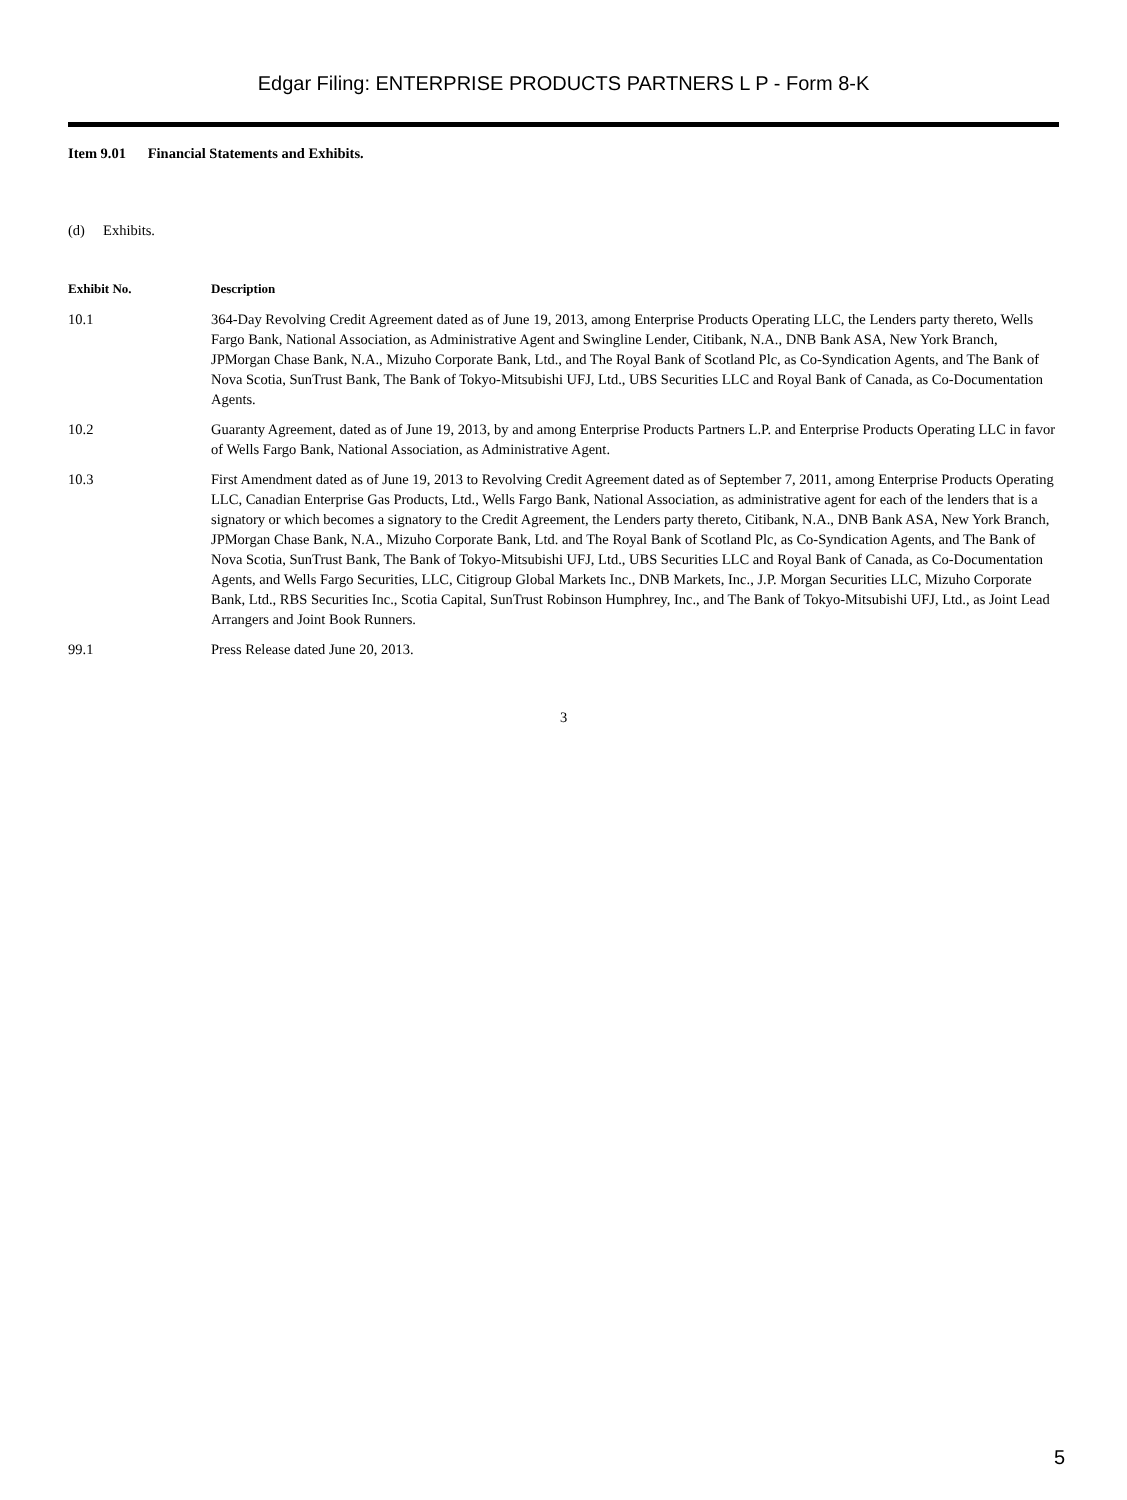Edgar Filing: ENTERPRISE PRODUCTS PARTNERS L P - Form 8-K
Item 9.01 Financial Statements and Exhibits.
(d) Exhibits.
| Exhibit No. | Description |
| --- | --- |
| 10.1 | 364-Day Revolving Credit Agreement dated as of June 19, 2013, among Enterprise Products Operating LLC, the Lenders party thereto, Wells Fargo Bank, National Association, as Administrative Agent and Swingline Lender, Citibank, N.A., DNB Bank ASA, New York Branch, JPMorgan Chase Bank, N.A., Mizuho Corporate Bank, Ltd., and The Royal Bank of Scotland Plc, as Co-Syndication Agents, and The Bank of Nova Scotia, SunTrust Bank, The Bank of Tokyo-Mitsubishi UFJ, Ltd., UBS Securities LLC and Royal Bank of Canada, as Co-Documentation Agents. |
| 10.2 | Guaranty Agreement, dated as of June 19, 2013, by and among Enterprise Products Partners L.P. and Enterprise Products Operating LLC in favor of Wells Fargo Bank, National Association, as Administrative Agent. |
| 10.3 | First Amendment dated as of June 19, 2013 to Revolving Credit Agreement dated as of September 7, 2011, among Enterprise Products Operating LLC, Canadian Enterprise Gas Products, Ltd., Wells Fargo Bank, National Association, as administrative agent for each of the lenders that is a signatory or which becomes a signatory to the Credit Agreement, the Lenders party thereto, Citibank, N.A., DNB Bank ASA, New York Branch, JPMorgan Chase Bank, N.A., Mizuho Corporate Bank, Ltd. and The Royal Bank of Scotland Plc, as Co-Syndication Agents, and The Bank of Nova Scotia, SunTrust Bank, The Bank of Tokyo-Mitsubishi UFJ, Ltd., UBS Securities LLC and Royal Bank of Canada, as Co-Documentation Agents, and Wells Fargo Securities, LLC, Citigroup Global Markets Inc., DNB Markets, Inc., J.P. Morgan Securities LLC, Mizuho Corporate Bank, Ltd., RBS Securities Inc., Scotia Capital, SunTrust Robinson Humphrey, Inc., and The Bank of Tokyo-Mitsubishi UFJ, Ltd., as Joint Lead Arrangers and Joint Book Runners. |
| 99.1 | Press Release dated June 20, 2013. |
3
5